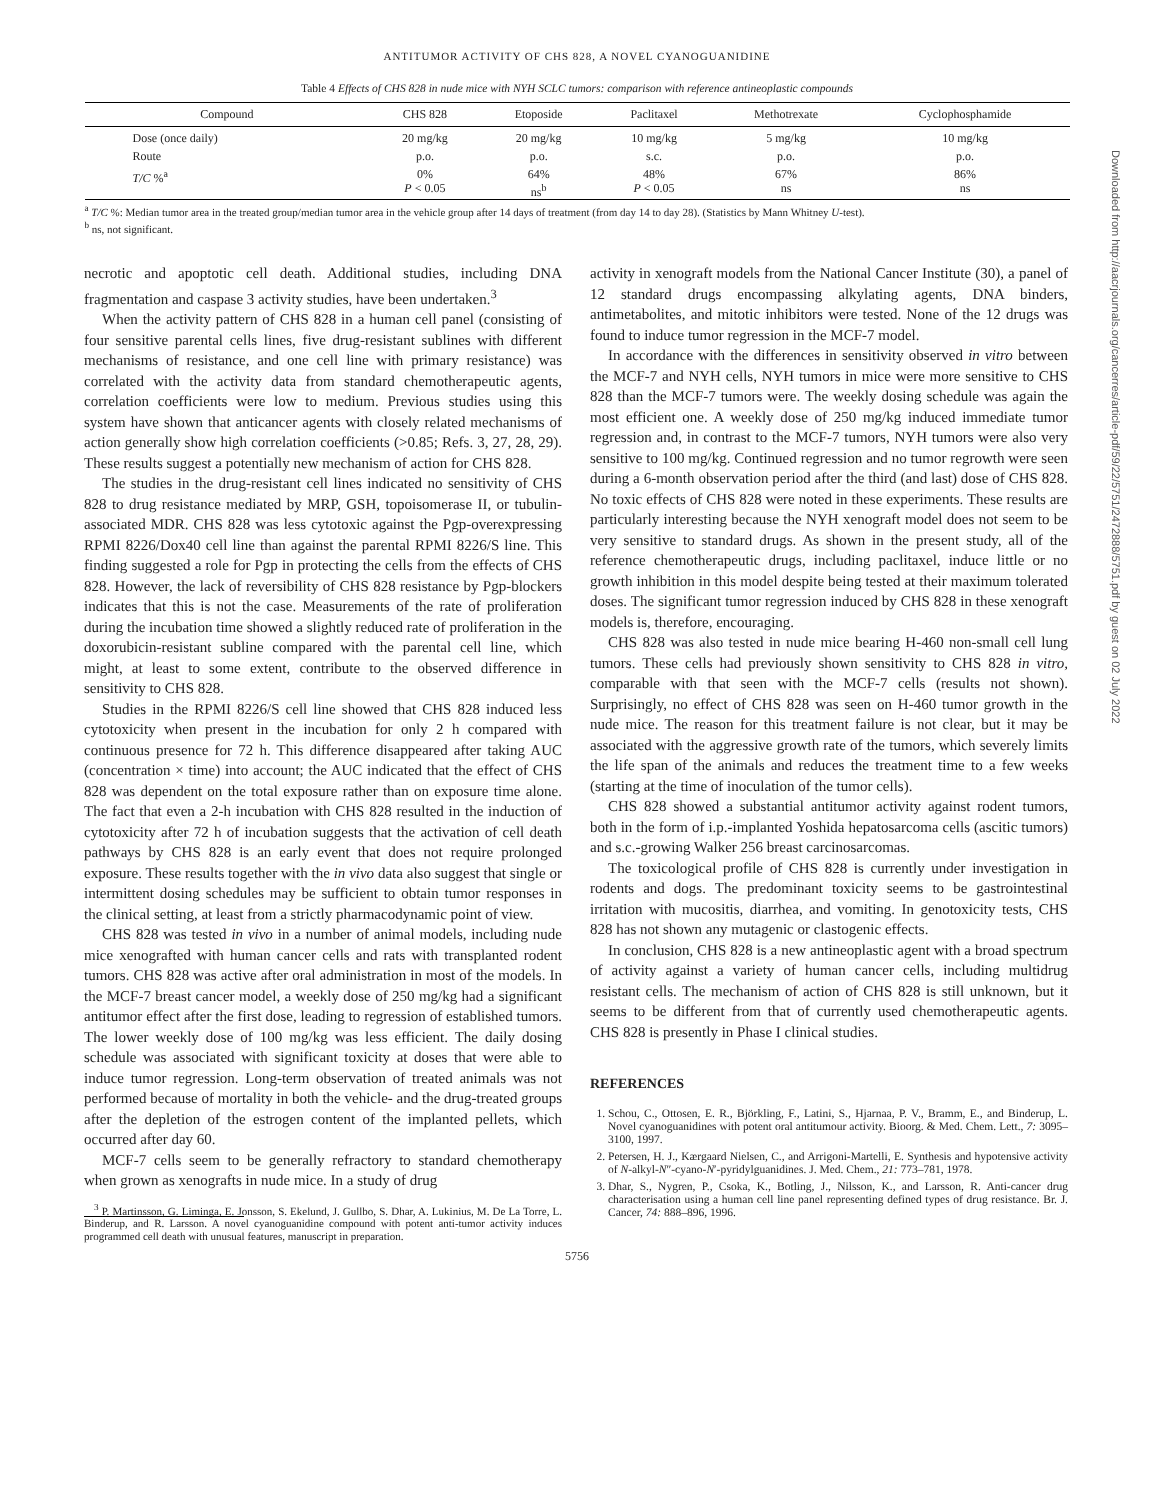ANTITUMOR ACTIVITY OF CHS 828, A NOVEL CYANOGUANIDINE
Table 4 Effects of CHS 828 in nude mice with NYH SCLC tumors: comparison with reference antineoplastic compounds
| Compound | CHS 828 | Etoposide | Paclitaxel | Methotrexate | Cyclophosphamide |
| --- | --- | --- | --- | --- | --- |
| Dose (once daily) | 20 mg/kg | 20 mg/kg | 10 mg/kg | 5 mg/kg | 10 mg/kg |
| Route | p.o. | p.o. | s.c. | p.o. | p.o. |
| T/C %<sup>a</sup> | 0% P < 0.05 | 64% ns<sup>b</sup> | 48% P < 0.05 | 67% ns | 86% ns |
<sup>a</sup> T/C %: Median tumor area in the treated group/median tumor area in the vehicle group after 14 days of treatment (from day 14 to day 28). (Statistics by Mann Whitney U-test).
<sup>b</sup> ns, not significant.
necrotic and apoptotic cell death. Additional studies, including DNA fragmentation and caspase 3 activity studies, have been undertaken.<sup>3</sup>
When the activity pattern of CHS 828 in a human cell panel (consisting of four sensitive parental cells lines, five drug-resistant sublines with different mechanisms of resistance, and one cell line with primary resistance) was correlated with the activity data from standard chemotherapeutic agents, correlation coefficients were low to medium. Previous studies using this system have shown that anticancer agents with closely related mechanisms of action generally show high correlation coefficients (>0.85; Refs. 3, 27, 28, 29). These results suggest a potentially new mechanism of action for CHS 828.
The studies in the drug-resistant cell lines indicated no sensitivity of CHS 828 to drug resistance mediated by MRP, GSH, topoisomerase II, or tubulin-associated MDR. CHS 828 was less cytotoxic against the Pgp-overexpressing RPMI 8226/Dox40 cell line than against the parental RPMI 8226/S line. This finding suggested a role for Pgp in protecting the cells from the effects of CHS 828. However, the lack of reversibility of CHS 828 resistance by Pgp-blockers indicates that this is not the case. Measurements of the rate of proliferation during the incubation time showed a slightly reduced rate of proliferation in the doxorubicin-resistant subline compared with the parental cell line, which might, at least to some extent, contribute to the observed difference in sensitivity to CHS 828.
Studies in the RPMI 8226/S cell line showed that CHS 828 induced less cytotoxicity when present in the incubation for only 2 h compared with continuous presence for 72 h. This difference disappeared after taking AUC (concentration × time) into account; the AUC indicated that the effect of CHS 828 was dependent on the total exposure rather than on exposure time alone. The fact that even a 2-h incubation with CHS 828 resulted in the induction of cytotoxicity after 72 h of incubation suggests that the activation of cell death pathways by CHS 828 is an early event that does not require prolonged exposure. These results together with the in vivo data also suggest that single or intermittent dosing schedules may be sufficient to obtain tumor responses in the clinical setting, at least from a strictly pharmacodynamic point of view.
CHS 828 was tested in vivo in a number of animal models, including nude mice xenografted with human cancer cells and rats with transplanted rodent tumors. CHS 828 was active after oral administration in most of the models. In the MCF-7 breast cancer model, a weekly dose of 250 mg/kg had a significant antitumor effect after the first dose, leading to regression of established tumors. The lower weekly dose of 100 mg/kg was less efficient. The daily dosing schedule was associated with significant toxicity at doses that were able to induce tumor regression. Long-term observation of treated animals was not performed because of mortality in both the vehicle- and the drug-treated groups after the depletion of the estrogen content of the implanted pellets, which occurred after day 60.
MCF-7 cells seem to be generally refractory to standard chemotherapy when grown as xenografts in nude mice. In a study of drug
<sup>3</sup> P. Martinsson, G. Liminga, E. Jonsson, S. Ekelund, J. Gullbo, S. Dhar, A. Lukinius, M. De La Torre, L. Binderup, and R. Larsson. A novel cyanoguanidine compound with potent anti-tumor activity induces programmed cell death with unusual features, manuscript in preparation.
activity in xenograft models from the National Cancer Institute (30), a panel of 12 standard drugs encompassing alkylating agents, DNA binders, antimetabolites, and mitotic inhibitors were tested. None of the 12 drugs was found to induce tumor regression in the MCF-7 model.
In accordance with the differences in sensitivity observed in vitro between the MCF-7 and NYH cells, NYH tumors in mice were more sensitive to CHS 828 than the MCF-7 tumors were. The weekly dosing schedule was again the most efficient one. A weekly dose of 250 mg/kg induced immediate tumor regression and, in contrast to the MCF-7 tumors, NYH tumors were also very sensitive to 100 mg/kg. Continued regression and no tumor regrowth were seen during a 6-month observation period after the third (and last) dose of CHS 828. No toxic effects of CHS 828 were noted in these experiments. These results are particularly interesting because the NYH xenograft model does not seem to be very sensitive to standard drugs. As shown in the present study, all of the reference chemotherapeutic drugs, including paclitaxel, induce little or no growth inhibition in this model despite being tested at their maximum tolerated doses. The significant tumor regression induced by CHS 828 in these xenograft models is, therefore, encouraging.
CHS 828 was also tested in nude mice bearing H-460 non-small cell lung tumors. These cells had previously shown sensitivity to CHS 828 in vitro, comparable with that seen with the MCF-7 cells (results not shown). Surprisingly, no effect of CHS 828 was seen on H-460 tumor growth in the nude mice. The reason for this treatment failure is not clear, but it may be associated with the aggressive growth rate of the tumors, which severely limits the life span of the animals and reduces the treatment time to a few weeks (starting at the time of inoculation of the tumor cells).
CHS 828 showed a substantial antitumor activity against rodent tumors, both in the form of i.p.-implanted Yoshida hepatosarcoma cells (ascitic tumors) and s.c.-growing Walker 256 breast carcinosarcomas.
The toxicological profile of CHS 828 is currently under investigation in rodents and dogs. The predominant toxicity seems to be gastrointestinal irritation with mucositis, diarrhea, and vomiting. In genotoxicity tests, CHS 828 has not shown any mutagenic or clastogenic effects.
In conclusion, CHS 828 is a new antineoplastic agent with a broad spectrum of activity against a variety of human cancer cells, including multidrug resistant cells. The mechanism of action of CHS 828 is still unknown, but it seems to be different from that of currently used chemotherapeutic agents. CHS 828 is presently in Phase I clinical studies.
REFERENCES
1. Schou, C., Ottosen, E. R., Björkling, F., Latini, S., Hjarnaa, P. V., Bramm, E., and Binderup, L. Novel cyanoguanidines with potent oral antitumour activity. Bioorg. & Med. Chem. Lett., 7: 3095–3100, 1997.
2. Petersen, H. J., Kærgaard Nielsen, C., and Arrigoni-Martelli, E. Synthesis and hypotensive activity of N-alkyl-N″-cyano-N′-pyridylguanidines. J. Med. Chem., 21: 773–781, 1978.
3. Dhar, S., Nygren, P., Csoka, K., Botling, J., Nilsson, K., and Larsson, R. Anti-cancer drug characterisation using a human cell line panel representing defined types of drug resistance. Br. J. Cancer, 74: 888–896, 1996.
5756
Downloaded from http://aacrjournals.org/cancerres/article-pdf/59/22/5751/2472888/5751.pdf by guest on 02 July 2022